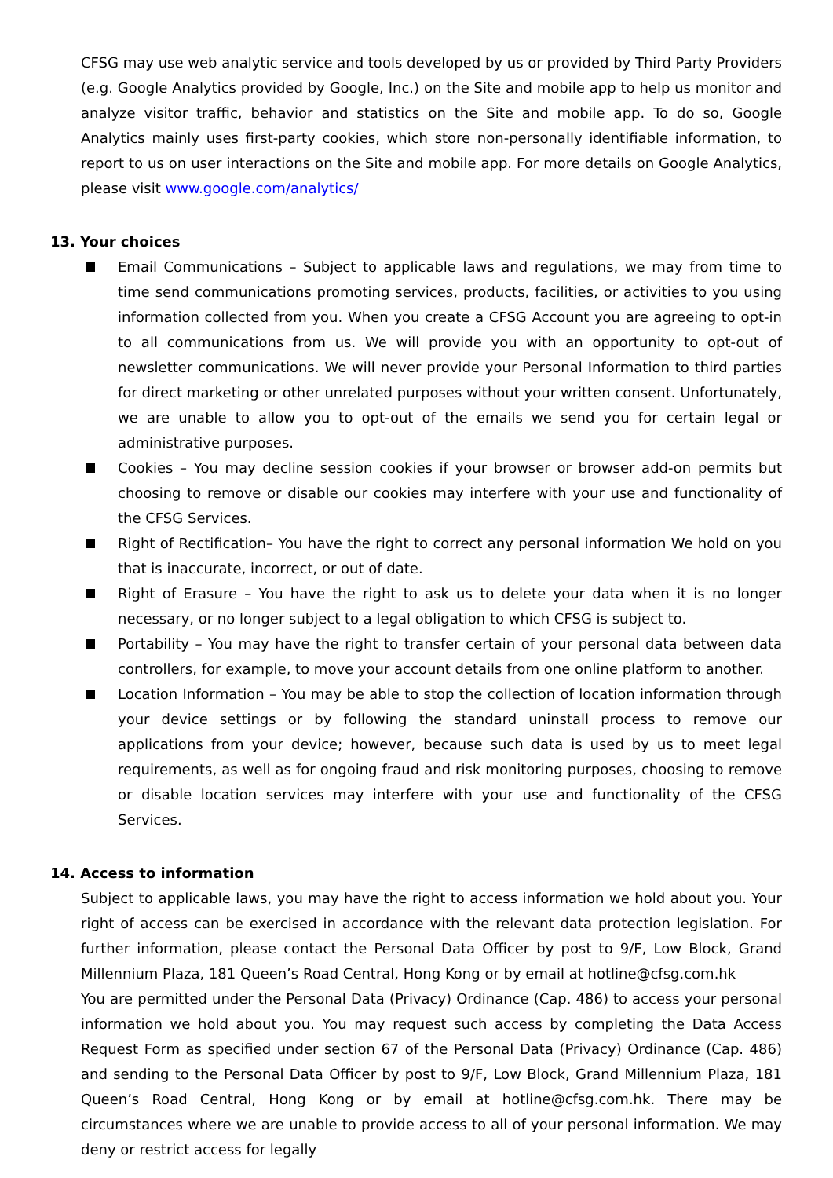CFSG may use web analytic service and tools developed by us or provided by Third Party Providers (e.g. Google Analytics provided by Google, Inc.) on the Site and mobile app to help us monitor and analyze visitor traffic, behavior and statistics on the Site and mobile app. To do so, Google Analytics mainly uses first-party cookies, which store non-personally identifiable information, to report to us on user interactions on the Site and mobile app. For more details on Google Analytics, please visit www.google.com/analytics/
13. Your choices
Email Communications – Subject to applicable laws and regulations, we may from time to time send communications promoting services, products, facilities, or activities to you using information collected from you. When you create a CFSG Account you are agreeing to opt-in to all communications from us. We will provide you with an opportunity to opt-out of newsletter communications. We will never provide your Personal Information to third parties for direct marketing or other unrelated purposes without your written consent. Unfortunately, we are unable to allow you to opt-out of the emails we send you for certain legal or administrative purposes.
Cookies – You may decline session cookies if your browser or browser add-on permits but choosing to remove or disable our cookies may interfere with your use and functionality of the CFSG Services.
Right of Rectification– You have the right to correct any personal information We hold on you that is inaccurate, incorrect, or out of date.
Right of Erasure – You have the right to ask us to delete your data when it is no longer necessary, or no longer subject to a legal obligation to which CFSG is subject to.
Portability – You may have the right to transfer certain of your personal data between data controllers, for example, to move your account details from one online platform to another.
Location Information – You may be able to stop the collection of location information through your device settings or by following the standard uninstall process to remove our applications from your device; however, because such data is used by us to meet legal requirements, as well as for ongoing fraud and risk monitoring purposes, choosing to remove or disable location services may interfere with your use and functionality of the CFSG Services.
14. Access to information
Subject to applicable laws, you may have the right to access information we hold about you. Your right of access can be exercised in accordance with the relevant data protection legislation. For further information, please contact the Personal Data Officer by post to 9/F, Low Block, Grand Millennium Plaza, 181 Queen’s Road Central, Hong Kong or by email at hotline@cfsg.com.hk
You are permitted under the Personal Data (Privacy) Ordinance (Cap. 486) to access your personal information we hold about you. You may request such access by completing the Data Access Request Form as specified under section 67 of the Personal Data (Privacy) Ordinance (Cap. 486) and sending to the Personal Data Officer by post to 9/F, Low Block, Grand Millennium Plaza, 181 Queen’s Road Central, Hong Kong or by email at hotline@cfsg.com.hk. There may be circumstances where we are unable to provide access to all of your personal information. We may deny or restrict access for legally